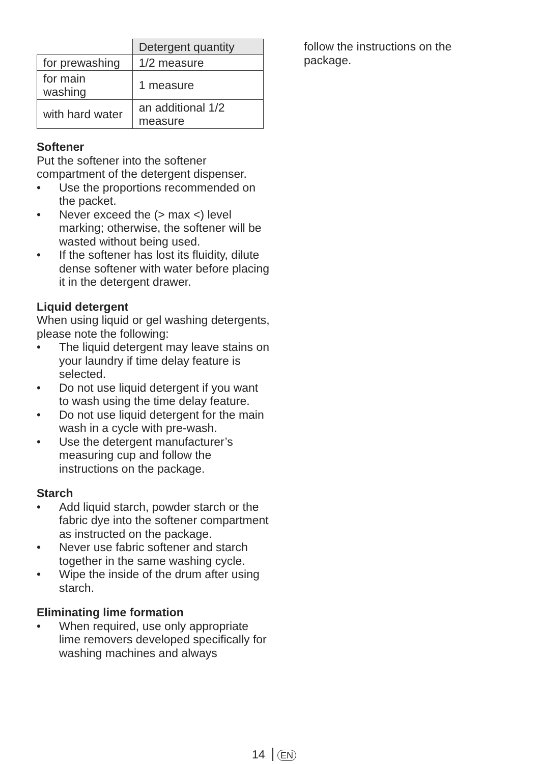| | Detergent quantity |
| for prewashing | 1/2 measure |
| for main washing | 1 measure |
| with hard water | an additional 1/2 measure |
Softener
Put the softener into the softener compartment of the detergent dispenser.
• Use the proportions recommended on the packet.
• Never exceed the (> max <) level marking; otherwise, the softener will be wasted without being used.
• If the softener has lost its fluidity, dilute dense softener with water before placing it in the detergent drawer.
Liquid detergent
When using liquid or gel washing detergents, please note the following:
• The liquid detergent may leave stains on your laundry if time delay feature is selected.
• Do not use liquid detergent if you want to wash using the time delay feature.
• Do not use liquid detergent for the main wash in a cycle with pre-wash.
• Use the detergent manufacturer’s measuring cup and follow the instructions on the package.
Starch
• Add liquid starch, powder starch or the fabric dye into the softener compartment as instructed on the package.
• Never use fabric softener and starch together in the same washing cycle.
• Wipe the inside of the drum after using starch.
Eliminating lime formation
• When required, use only appropriate lime removers developed specifically for washing machines and always
follow the instructions on the package.
14 EN